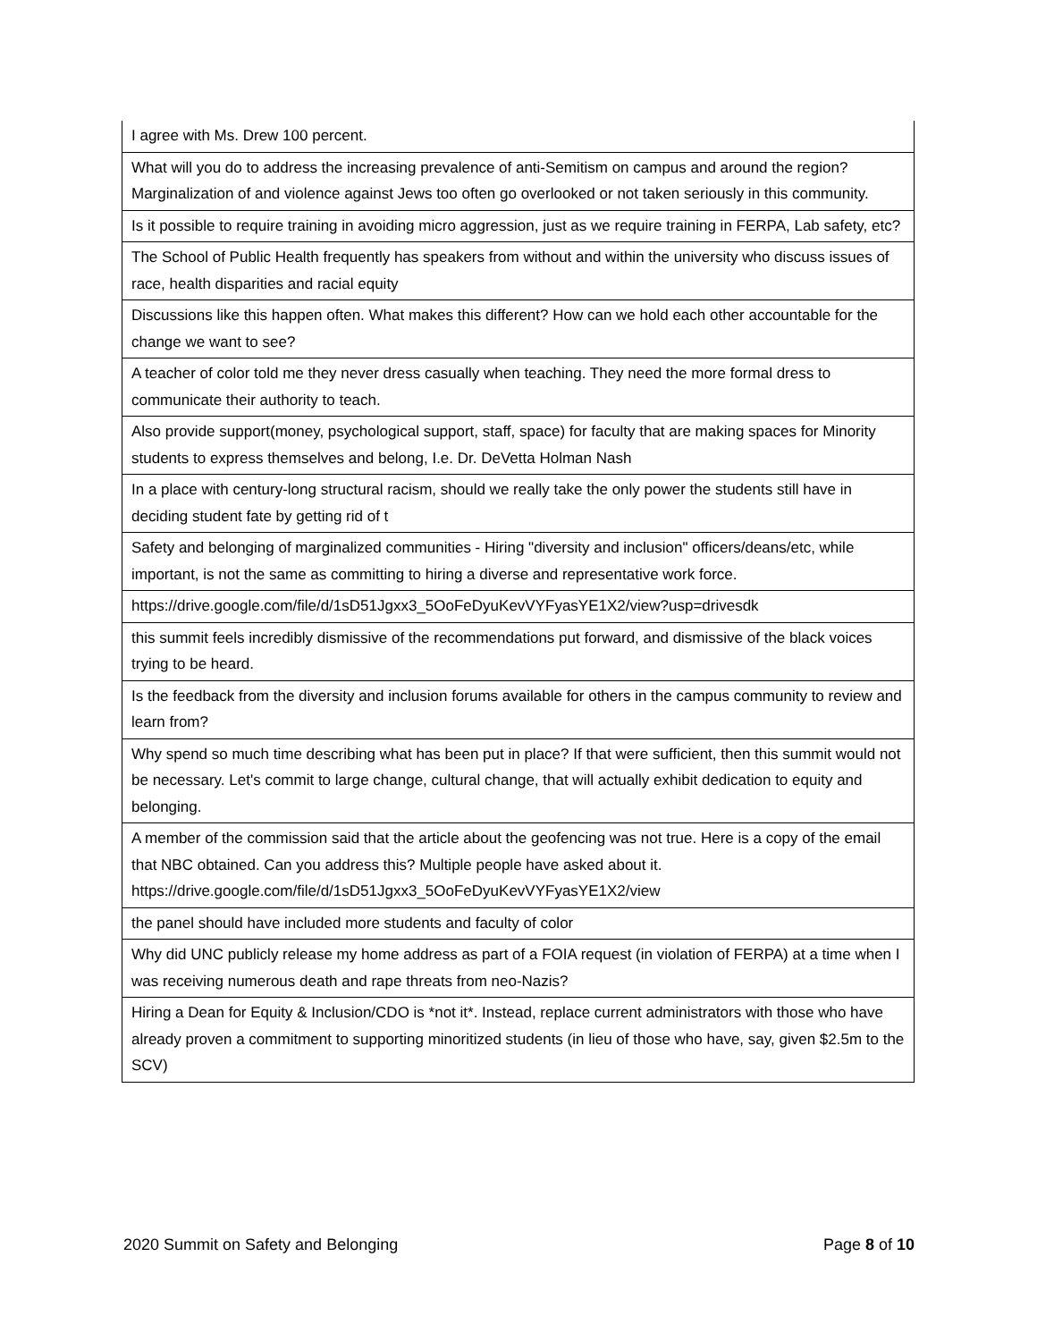| I agree with Ms. Drew 100 percent. |
| What will you do to address the increasing prevalence of anti-Semitism on campus and around the region? Marginalization of and violence against Jews too often go overlooked or not taken seriously in this community. |
| Is it possible to require training in avoiding micro aggression, just as we require training in FERPA, Lab safety, etc? |
| The School of Public Health frequently has speakers from without and within the university who discuss issues of race, health disparities and racial equity |
| Discussions like this happen often. What makes this different? How can we hold each other accountable for the change we want to see? |
| A teacher of color told me they never dress casually when teaching. They need the more formal dress to communicate their authority to teach. |
| Also provide support(money, psychological support, staff, space) for faculty that are making spaces for Minority students to express themselves and belong, I.e. Dr. DeVetta Holman Nash |
| In a place with century-long structural racism, should we really take the only power the students still have in deciding student fate by getting rid of t |
| Safety and belonging of marginalized communities - Hiring "diversity and inclusion" officers/deans/etc, while important, is not the same as committing to hiring a diverse and representative work force. |
| https://drive.google.com/file/d/1sD51Jgxx3_5OoFeDyuKevVYFyasYE1X2/view?usp=drivesdk |
| this summit feels incredibly dismissive of the recommendations put forward, and dismissive of the black voices trying to be heard. |
| Is the feedback from the diversity and inclusion forums available for others in the campus community to review and learn from? |
| Why spend so much time describing what has been put in place? If that were sufficient, then this summit would not be necessary. Let's commit to large change, cultural change, that will actually exhibit dedication to equity and belonging. |
| A member of the commission said that the article about the geofencing was not true. Here is a copy of the email that NBC obtained. Can you address this? Multiple people have asked about it. https://drive.google.com/file/d/1sD51Jgxx3_5OoFeDyuKevVYFyasYE1X2/view |
| the panel should have included more students and faculty of color |
| Why did UNC publicly release my home address as part of a FOIA request (in violation of FERPA) at a time when I was receiving numerous death and rape threats from neo-Nazis? |
| Hiring a Dean for Equity & Inclusion/CDO is *not it*. Instead, replace current administrators with those who have already proven a commitment to supporting minoritized students (in lieu of those who have, say, given $2.5m to the SCV) |
2020 Summit on Safety and Belonging Page 8 of 10